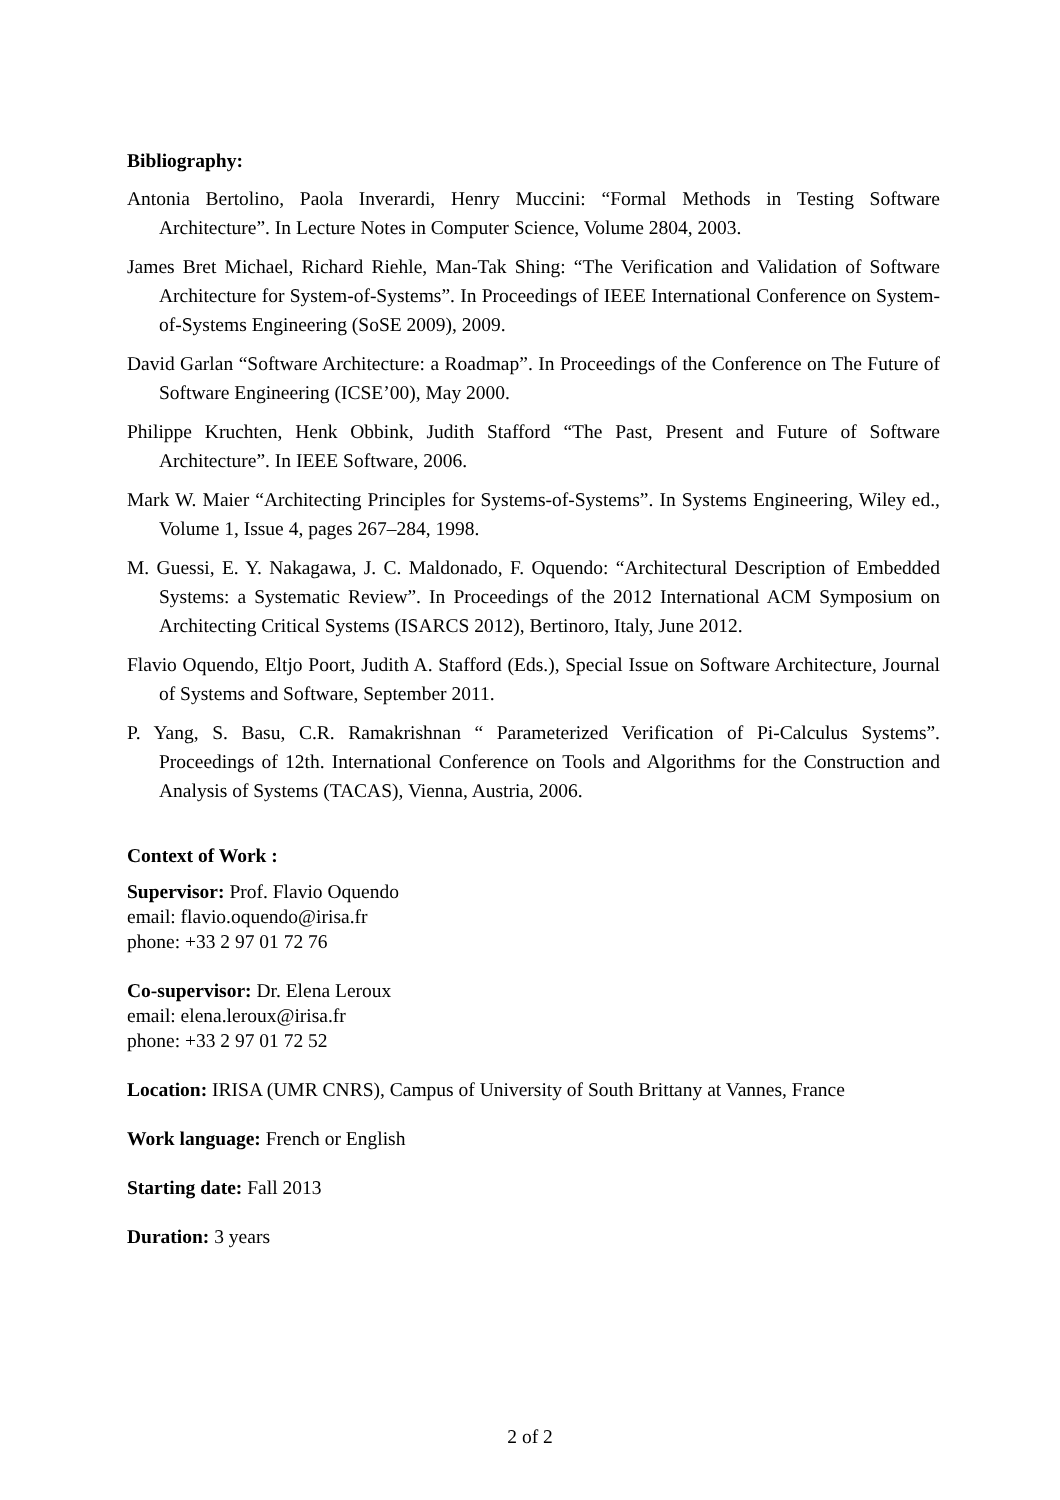Bibliography:
Antonia Bertolino, Paola Inverardi, Henry Muccini: “Formal Methods in Testing Software Architecture”. In Lecture Notes in Computer Science, Volume 2804, 2003.
James Bret Michael, Richard Riehle, Man-Tak Shing: “The Verification and Validation of Software Architecture for System-of-Systems”. In Proceedings of IEEE International Conference on System-of-Systems Engineering (SoSE 2009), 2009.
David Garlan “Software Architecture: a Roadmap”. In Proceedings of the Conference on The Future of Software Engineering (ICSE’00), May 2000.
Philippe Kruchten, Henk Obbink, Judith Stafford “The Past, Present and Future of Software Architecture”. In IEEE Software, 2006.
Mark W. Maier “Architecting Principles for Systems-of-Systems”. In Systems Engineering, Wiley ed., Volume 1, Issue 4, pages 267–284, 1998.
M. Guessi, E. Y. Nakagawa, J. C. Maldonado, F. Oquendo: “Architectural Description of Embedded Systems: a Systematic Review”. In Proceedings of the 2012 International ACM Symposium on Architecting Critical Systems (ISARCS 2012), Bertinoro, Italy, June 2012.
Flavio Oquendo, Eltjo Poort, Judith A. Stafford (Eds.), Special Issue on Software Architecture, Journal of Systems and Software, September 2011.
P. Yang, S. Basu, C.R. Ramakrishnan “ Parameterized Verification of Pi-Calculus Systems”. Proceedings of 12th. International Conference on Tools and Algorithms for the Construction and Analysis of Systems (TACAS), Vienna, Austria, 2006.
Context of Work :
Supervisor: Prof. Flavio Oquendo
email: flavio.oquendo@irisa.fr
phone: +33 2 97 01 72 76
Co-supervisor: Dr. Elena Leroux
email: elena.leroux@irisa.fr
phone: +33 2 97 01 72 52
Location: IRISA (UMR CNRS), Campus of University of South Brittany at Vannes, France
Work language: French or English
Starting date: Fall 2013
Duration: 3 years
2 of 2